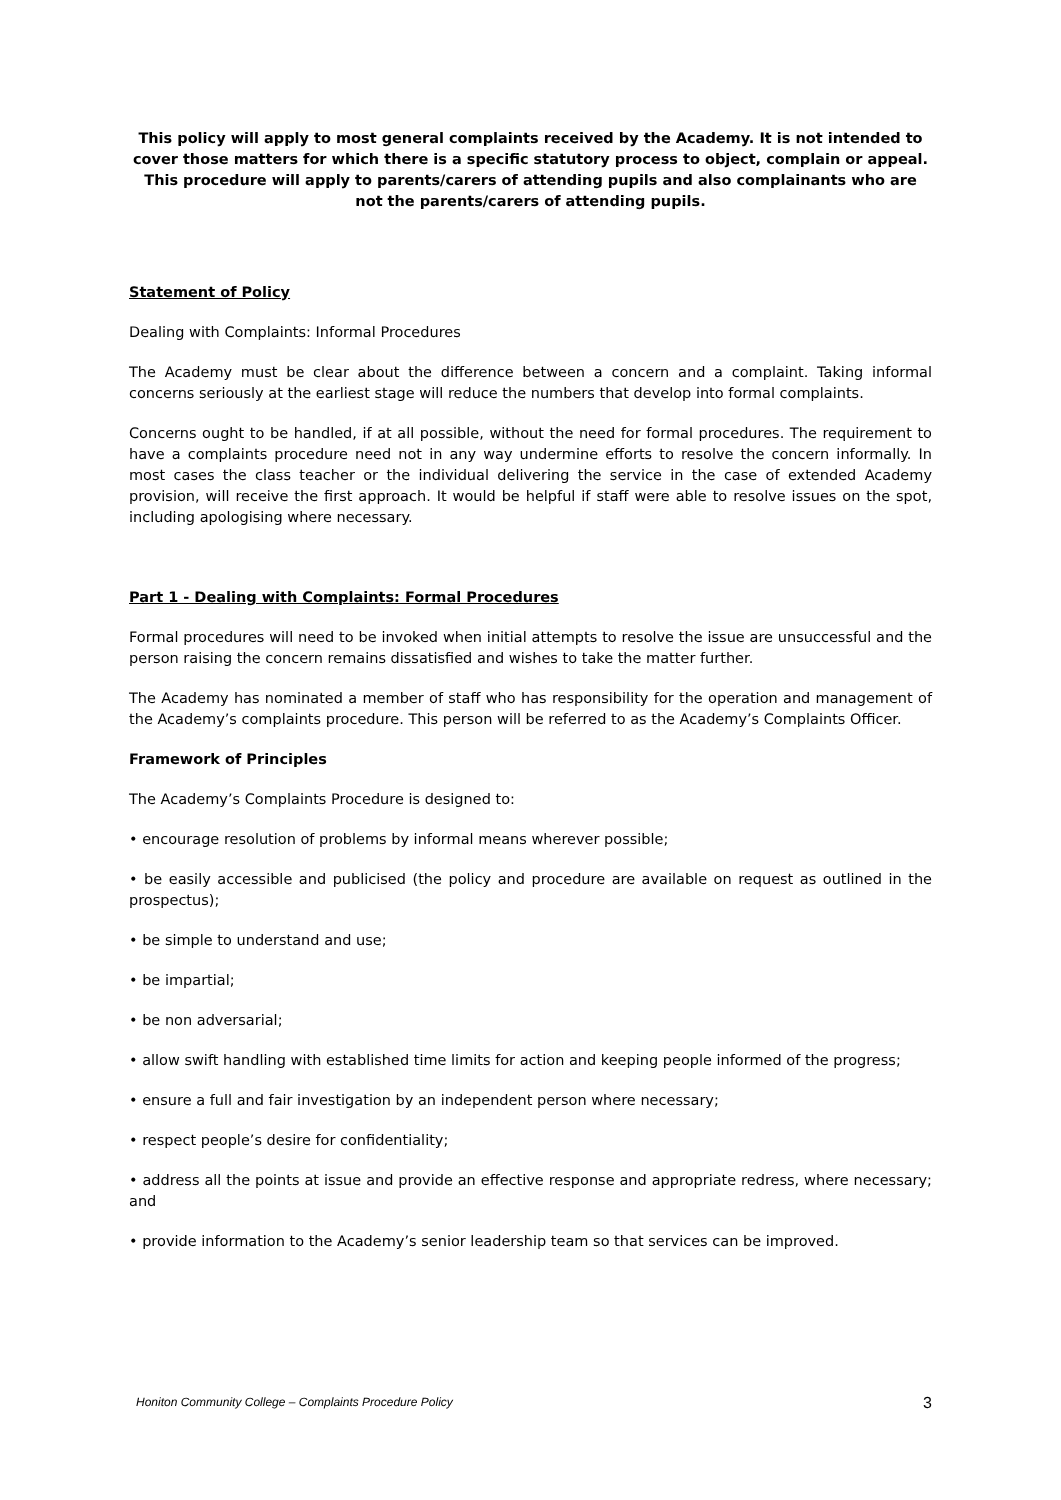This policy will apply to most general complaints received by the Academy. It is not intended to cover those matters for which there is a specific statutory process to object, complain or appeal. This procedure will apply to parents/carers of attending pupils and also complainants who are not the parents/carers of attending pupils.
Statement of Policy
Dealing with Complaints: Informal Procedures
The Academy must be clear about the difference between a concern and a complaint. Taking informal concerns seriously at the earliest stage will reduce the numbers that develop into formal complaints.
Concerns ought to be handled, if at all possible, without the need for formal procedures. The requirement to have a complaints procedure need not in any way undermine efforts to resolve the concern informally. In most cases the class teacher or the individual delivering the service in the case of extended Academy provision, will receive the first approach. It would be helpful if staff were able to resolve issues on the spot, including apologising where necessary.
Part 1 - Dealing with Complaints: Formal Procedures
Formal procedures will need to be invoked when initial attempts to resolve the issue are unsuccessful and the person raising the concern remains dissatisfied and wishes to take the matter further.
The Academy has nominated a member of staff who has responsibility for the operation and management of the Academy’s complaints procedure. This person will be referred to as the Academy’s Complaints Officer.
Framework of Principles
The Academy’s Complaints Procedure is designed to:
• encourage resolution of problems by informal means wherever possible;
• be easily accessible and publicised (the policy and procedure are available on request as outlined in the prospectus);
• be simple to understand and use;
• be impartial;
• be non adversarial;
• allow swift handling with established time limits for action and keeping people informed of the progress;
• ensure a full and fair investigation by an independent person where necessary;
• respect people’s desire for confidentiality;
• address all the points at issue and provide an effective response and appropriate redress, where necessary; and
• provide information to the Academy’s senior leadership team so that services can be improved.
Honiton Community College – Complaints Procedure Policy 3